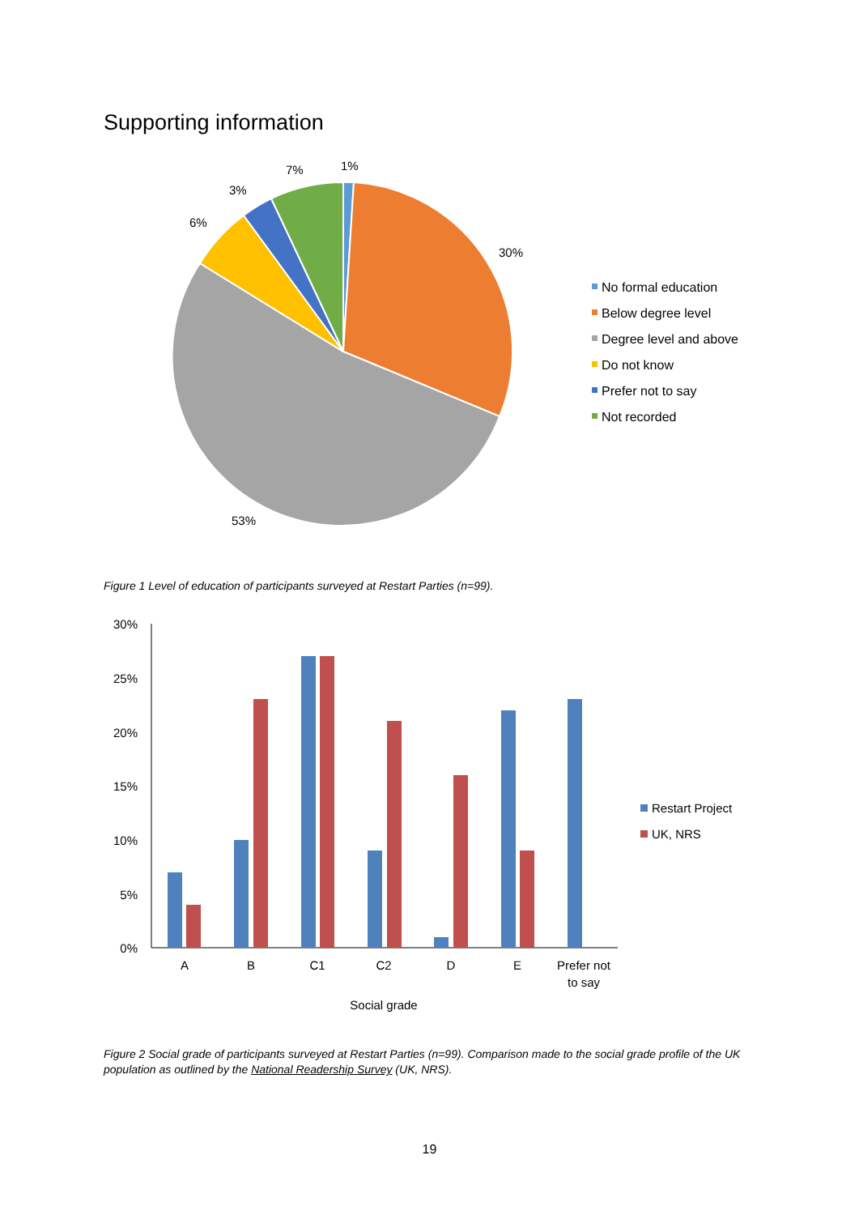Supporting information
1%
30%
53%
6%
3%
7%
No formal education
Below degree level
Degree level and above
Do not know
Prefer not to say
Not recorded
30%
25%
20%
15%
10%
5%
0%
A
B
C1
C2
D
E
Prefer not
to say
Social grade
Restart Project
UK, NRS
Figure 1 Level of education of participants surveyed at Restart Parties (n=99).
Figure 2 Social grade of participants surveyed at Restart Parties (n=99). Comparison made to the social grade profile of the UK population as outlined by the National Readership Survey (UK, NRS).
19